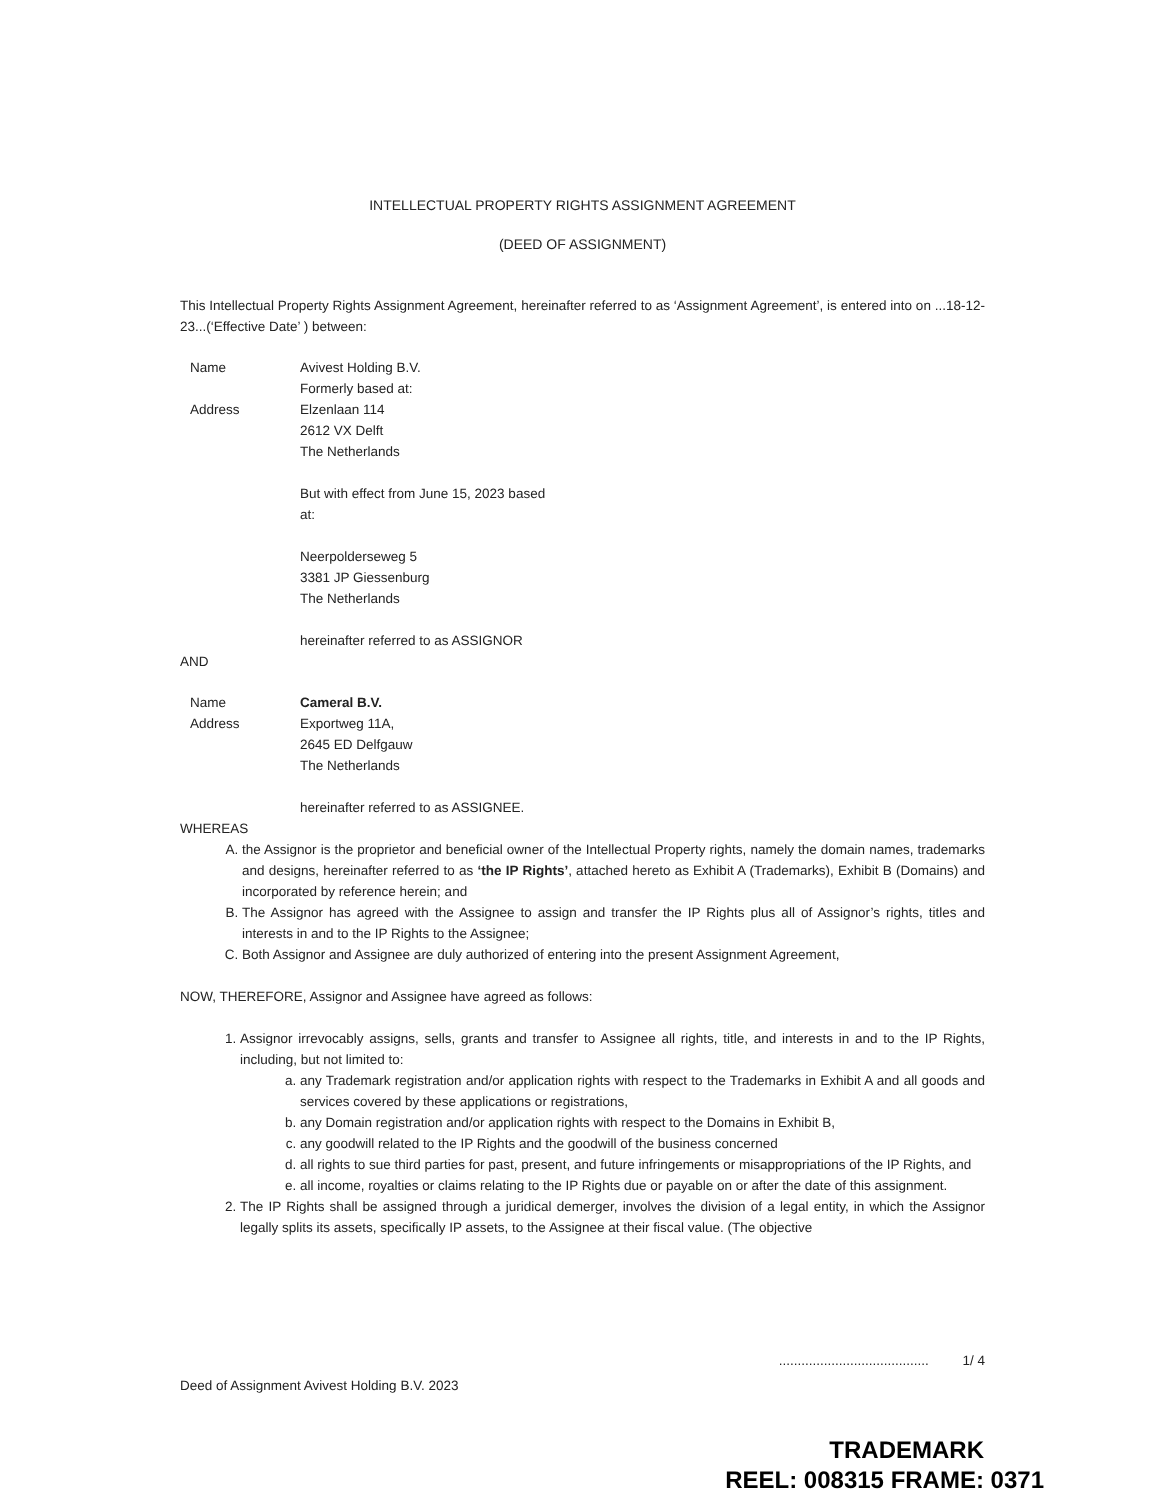INTELLECTUAL PROPERTY RIGHTS ASSIGNMENT AGREEMENT
(DEED OF ASSIGNMENT)
This Intellectual Property Rights Assignment Agreement, hereinafter referred to as ‘Assignment Agreement’, is entered into on ...18-12-23...(‘Effective Date’ ) between:
Name
Address
Avivest Holding B.V.
Formerly based at:
Elzenlaan 114
2612 VX Delft
The Netherlands
But with effect from June 15, 2023 based
at:
Neerpolderseweg 5
3381 JP Giessenburg
The Netherlands
hereinafter referred to as ASSIGNOR
AND
Name
Address
Cameral B.V.
Exportweg 11A,
2645 ED Delfgauw
The Netherlands
hereinafter referred to as ASSIGNEE.
WHEREAS
A. the Assignor is the proprietor and beneficial owner of the Intellectual Property rights, namely the domain names, trademarks and designs, hereinafter referred to as ‘the IP Rights’, attached hereto as Exhibit A (Trademarks), Exhibit B (Domains) and incorporated by reference herein; and
B. The Assignor has agreed with the Assignee to assign and transfer the IP Rights plus all of Assignor’s rights, titles and interests in and to the IP Rights to the Assignee;
C. Both Assignor and Assignee are duly authorized of entering into the present Assignment Agreement,
NOW, THEREFORE, Assignor and Assignee have agreed as follows:
1. Assignor irrevocably assigns, sells, grants and transfer to Assignee all rights, title, and interests in and to the IP Rights, including, but not limited to:
a. any Trademark registration and/or application rights with respect to the Trademarks in Exhibit A and all goods and services covered by these applications or registrations,
b. any Domain registration and/or application rights with respect to the Domains in Exhibit B,
c. any goodwill related to the IP Rights and the goodwill of the business concerned
d. all rights to sue third parties for past, present, and future infringements or misappropriations of the IP Rights, and
e. all income, royalties or claims relating to the IP Rights due or payable on or after the date of this assignment.
2. The IP Rights shall be assigned through a juridical demerger, involves the division of a legal entity, in which the Assignor legally splits its assets, specifically IP assets, to the Assignee at their fiscal value. (The objective
Deed of Assignment Avivest Holding B.V. 2023........................................ 1/ 4
TRADEMARK
REEL: 008315 FRAME: 0371